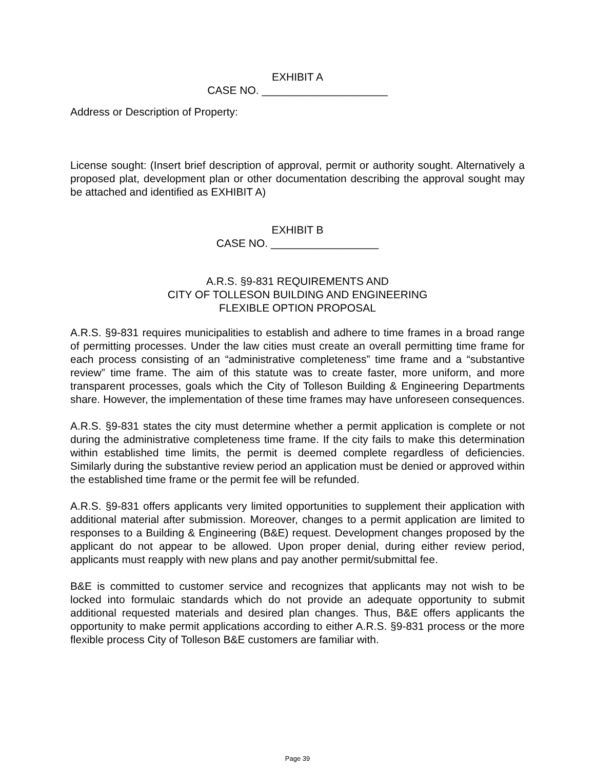EXHIBIT A
CASE NO. _____________________
Address or Description of Property:
License sought: (Insert brief description of approval, permit or authority sought. Alternatively a proposed plat, development plan or other documentation describing the approval sought may be attached and identified as EXHIBIT A)
EXHIBIT B
CASE NO. __________________
A.R.S. §9-831 REQUIREMENTS AND
CITY OF TOLLESON BUILDING AND ENGINEERING
FLEXIBLE OPTION PROPOSAL
A.R.S. §9-831 requires municipalities to establish and adhere to time frames in a broad range of permitting processes. Under the law cities must create an overall permitting time frame for each process consisting of an “administrative completeness” time frame and a “substantive review” time frame. The aim of this statute was to create faster, more uniform, and more transparent processes, goals which the City of Tolleson Building & Engineering Departments share. However, the implementation of these time frames may have unforeseen consequences.
A.R.S. §9-831 states the city must determine whether a permit application is complete or not during the administrative completeness time frame. If the city fails to make this determination within established time limits, the permit is deemed complete regardless of deficiencies. Similarly during the substantive review period an application must be denied or approved within the established time frame or the permit fee will be refunded.
A.R.S. §9-831 offers applicants very limited opportunities to supplement their application with additional material after submission. Moreover, changes to a permit application are limited to responses to a Building & Engineering (B&E) request. Development changes proposed by the applicant do not appear to be allowed. Upon proper denial, during either review period, applicants must reapply with new plans and pay another permit/submittal fee.
B&E is committed to customer service and recognizes that applicants may not wish to be locked into formulaic standards which do not provide an adequate opportunity to submit additional requested materials and desired plan changes. Thus, B&E offers applicants the opportunity to make permit applications according to either A.R.S. §9-831 process or the more flexible process City of Tolleson B&E customers are familiar with.
Page 39